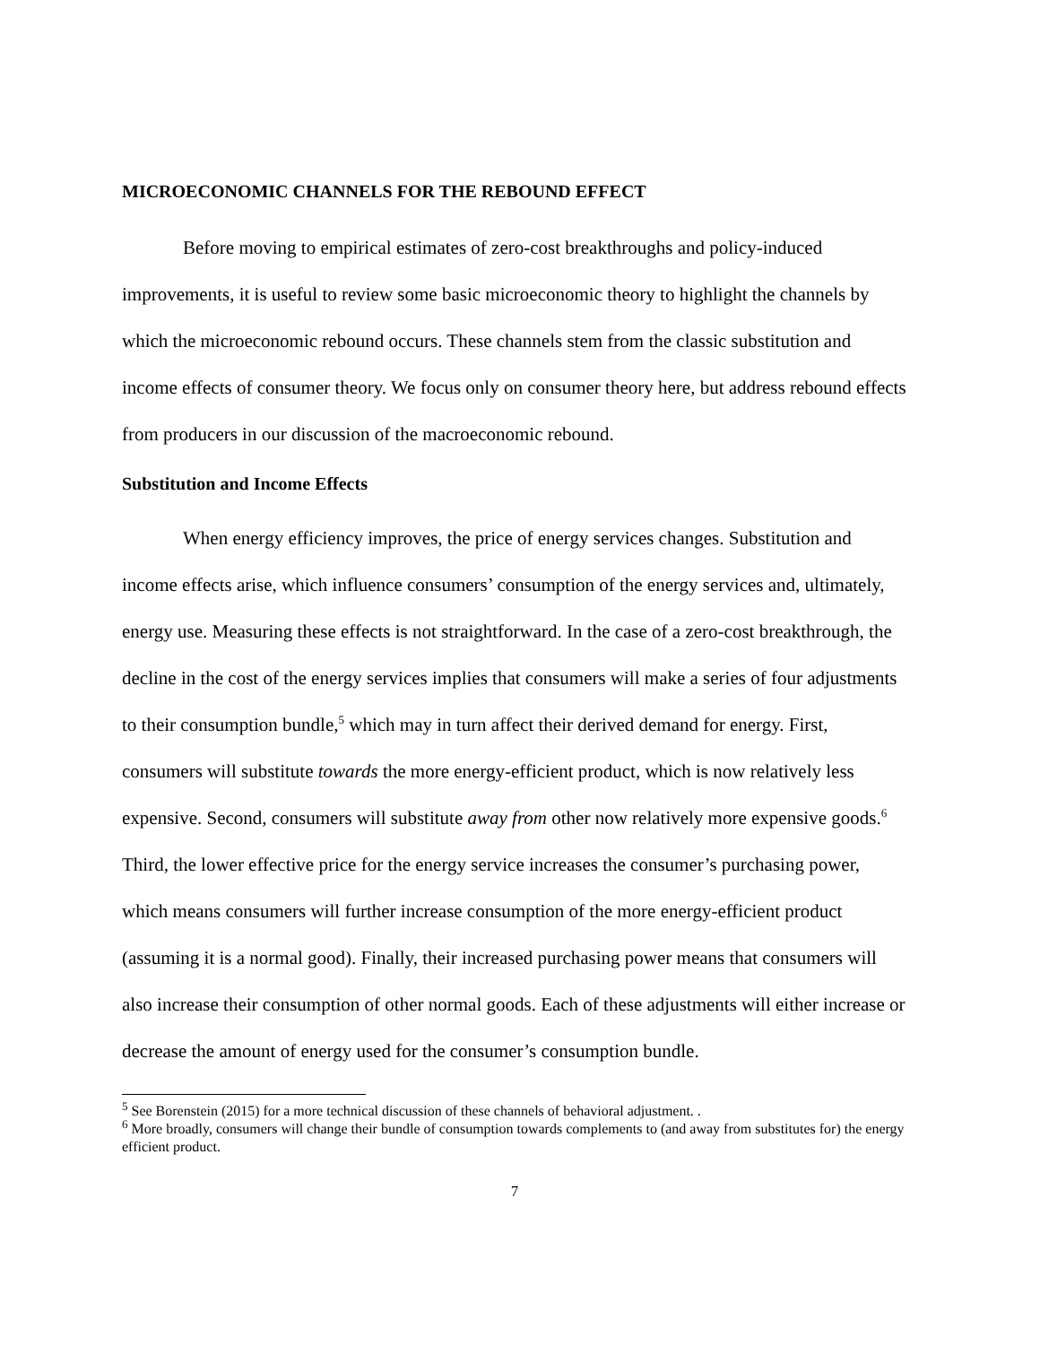MICROECONOMIC CHANNELS FOR THE REBOUND EFFECT
Before moving to empirical estimates of zero-cost breakthroughs and policy-induced improvements, it is useful to review some basic microeconomic theory to highlight the channels by which the microeconomic rebound occurs. These channels stem from the classic substitution and income effects of consumer theory. We focus only on consumer theory here, but address rebound effects from producers in our discussion of the macroeconomic rebound.
Substitution and Income Effects
When energy efficiency improves, the price of energy services changes. Substitution and income effects arise, which influence consumers’ consumption of the energy services and, ultimately, energy use. Measuring these effects is not straightforward. In the case of a zero-cost breakthrough, the decline in the cost of the energy services implies that consumers will make a series of four adjustments to their consumption bundle,<sup>5</sup> which may in turn affect their derived demand for energy. First, consumers will substitute towards the more energy-efficient product, which is now relatively less expensive. Second, consumers will substitute away from other now relatively more expensive goods.<sup>6</sup> Third, the lower effective price for the energy service increases the consumer’s purchasing power, which means consumers will further increase consumption of the more energy-efficient product (assuming it is a normal good). Finally, their increased purchasing power means that consumers will also increase their consumption of other normal goods. Each of these adjustments will either increase or decrease the amount of energy used for the consumer’s consumption bundle.
<sup>5</sup> See Borenstein (2015) for a more technical discussion of these channels of behavioral adjustment. .
<sup>6</sup> More broadly, consumers will change their bundle of consumption towards complements to (and away from substitutes for) the energy efficient product.
7